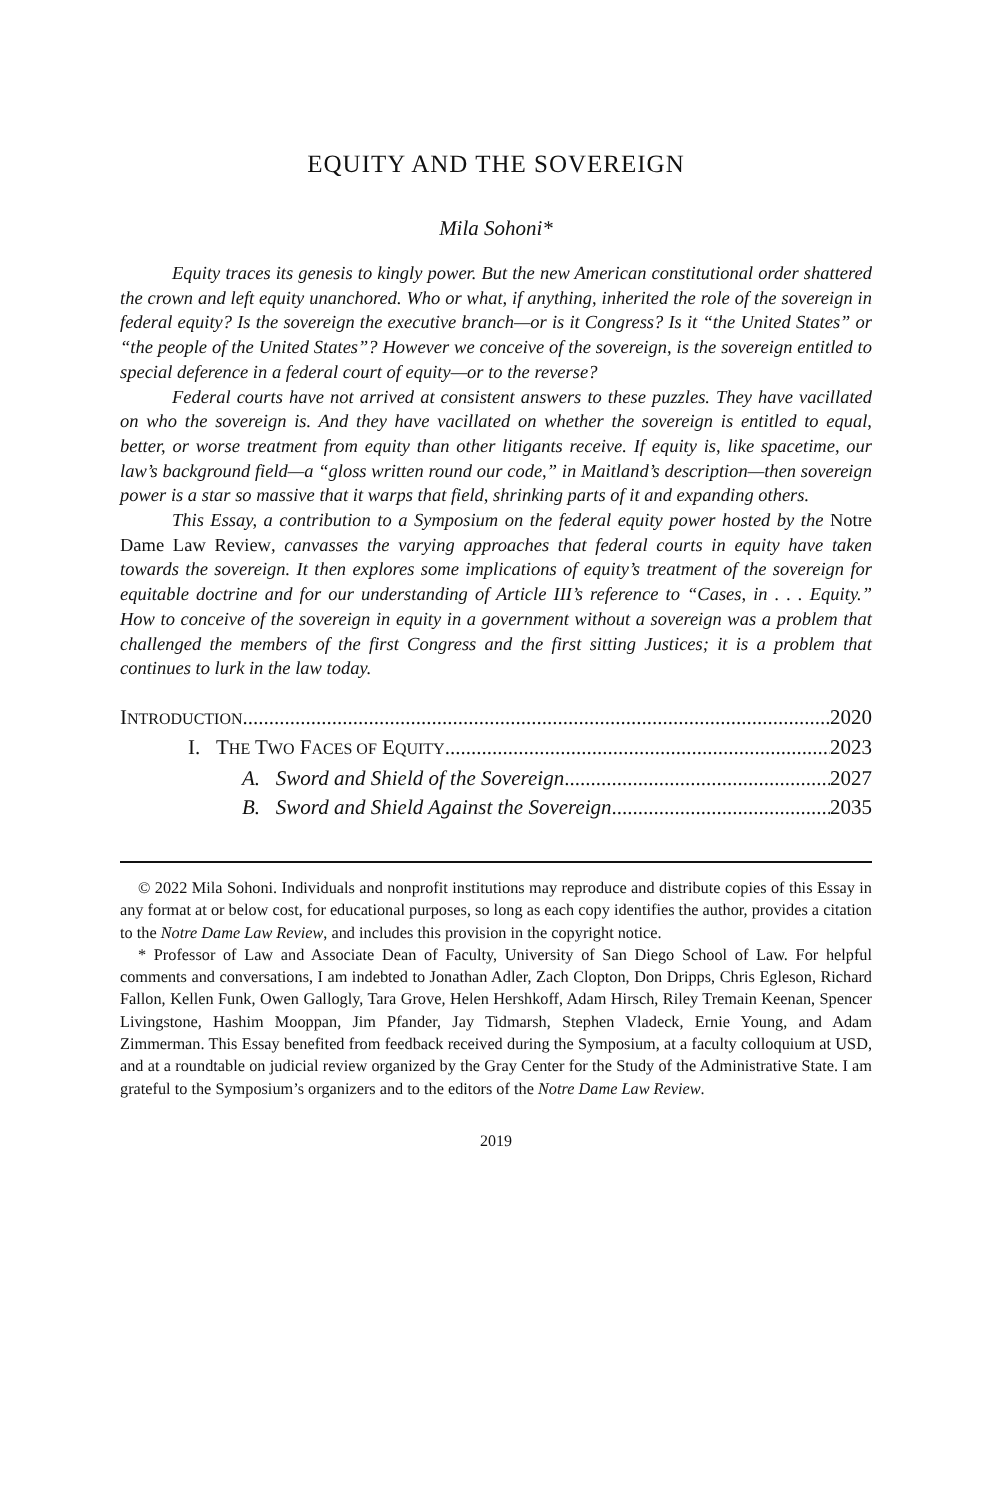EQUITY AND THE SOVEREIGN
Mila Sohoni*
Equity traces its genesis to kingly power. But the new American constitutional order shattered the crown and left equity unanchored. Who or what, if anything, inherited the role of the sovereign in federal equity? Is the sovereign the executive branch—or is it Congress? Is it “the United States” or “the people of the United States”? However we conceive of the sovereign, is the sovereign entitled to special deference in a federal court of equity—or to the reverse?
Federal courts have not arrived at consistent answers to these puzzles. They have vacillated on who the sovereign is. And they have vacillated on whether the sovereign is entitled to equal, better, or worse treatment from equity than other litigants receive. If equity is, like spacetime, our law’s background field—a “gloss written round our code,” in Maitland’s description—then sovereign power is a star so massive that it warps that field, shrinking parts of it and expanding others.
This Essay, a contribution to a Symposium on the federal equity power hosted by the Notre Dame Law Review, canvasses the varying approaches that federal courts in equity have taken towards the sovereign. It then explores some implications of equity’s treatment of the sovereign for equitable doctrine and for our understanding of Article III’s reference to “Cases, in . . . Equity.” How to conceive of the sovereign in equity in a government without a sovereign was a problem that challenged the members of the first Congress and the first sitting Justices; it is a problem that continues to lurk in the law today.
INTRODUCTION 2020
I. THE TWO FACES OF EQUITY 2023
A. Sword and Shield of the Sovereign 2027
B. Sword and Shield Against the Sovereign 2035
© 2022 Mila Sohoni. Individuals and nonprofit institutions may reproduce and distribute copies of this Essay in any format at or below cost, for educational purposes, so long as each copy identifies the author, provides a citation to the Notre Dame Law Review, and includes this provision in the copyright notice.
* Professor of Law and Associate Dean of Faculty, University of San Diego School of Law. For helpful comments and conversations, I am indebted to Jonathan Adler, Zach Clopton, Don Dripps, Chris Egleson, Richard Fallon, Kellen Funk, Owen Gallogly, Tara Grove, Helen Hershkoff, Adam Hirsch, Riley Tremain Keenan, Spencer Livingstone, Hashim Mooppan, Jim Pfander, Jay Tidmarsh, Stephen Vladeck, Ernie Young, and Adam Zimmerman. This Essay benefited from feedback received during the Symposium, at a faculty colloquium at USD, and at a roundtable on judicial review organized by the Gray Center for the Study of the Administrative State. I am grateful to the Symposium’s organizers and to the editors of the Notre Dame Law Review.
2019